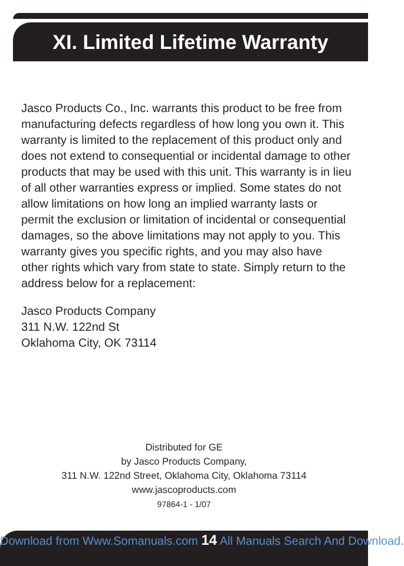XI. Limited Lifetime Warranty
Jasco Products Co., Inc. warrants this product to be free from manufacturing defects regardless of how long you own it. This warranty is limited to the replacement of this product only and does not extend to consequential or incidental damage to other products that may be used with this unit. This warranty is in lieu of all other warranties express or implied. Some states do not allow limitations on how long an implied warranty lasts or permit the exclusion or limitation of incidental or consequential damages, so the above limitations may not apply to you. This warranty gives you specific rights, and you may also have other rights which vary from state to state. Simply return to the address below for a replacement:
Jasco Products Company
311 N.W. 122nd St
Oklahoma City, OK 73114
Distributed for GE
by Jasco Products Company,
311 N.W. 122nd Street, Oklahoma City, Oklahoma 73114
www.jascoproducts.com
97864-1 - 1/07
Download from Www.Somanuals.com 14 All Manuals Search And Download.